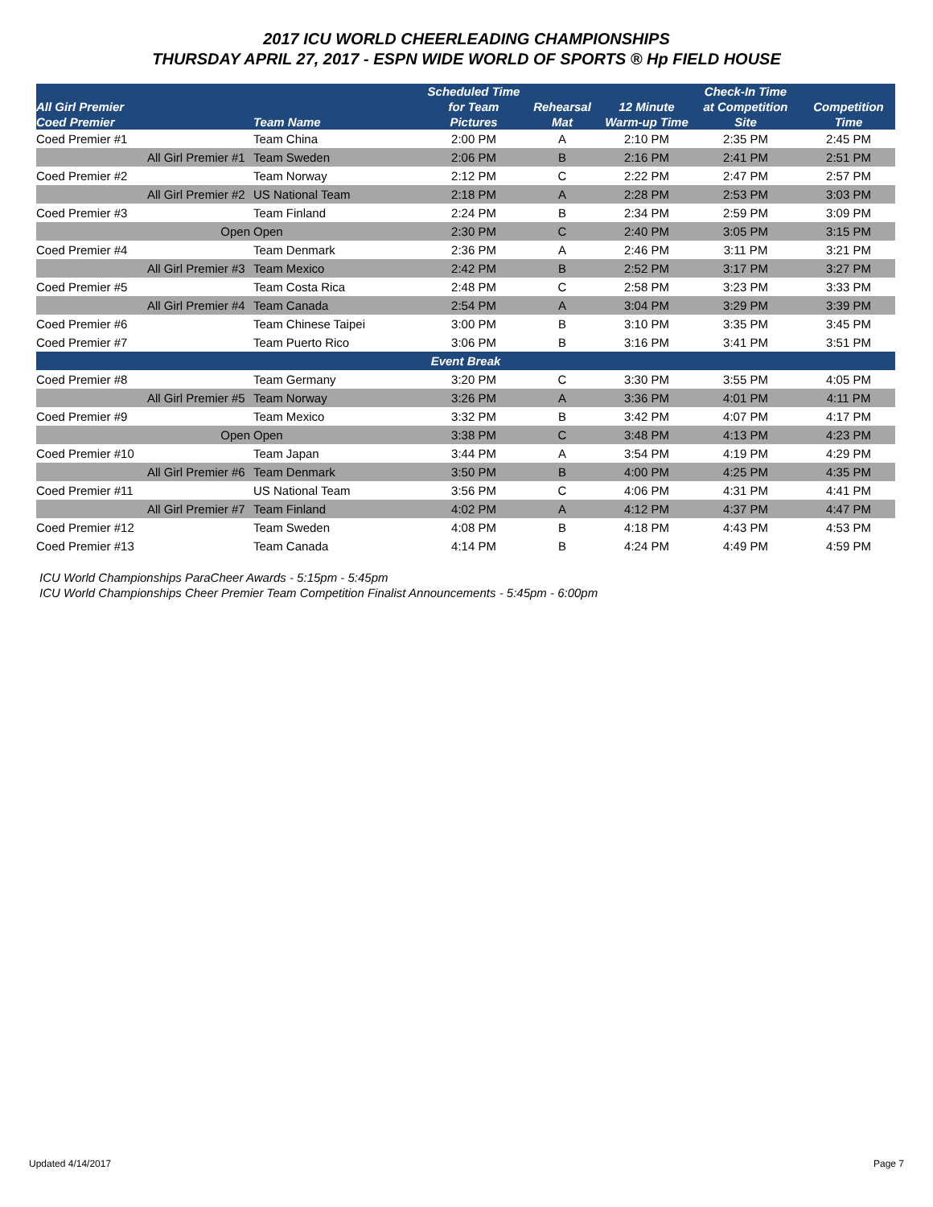2017 ICU WORLD CHEERLEADING CHAMPIONSHIPS
THURSDAY APRIL 27, 2017 - ESPN WIDE WORLD OF SPORTS ® Hp FIELD HOUSE
| All Girl Premier Coed Premier | | Team Name | Scheduled Time for Team Pictures | Rehearsal Mat | 12 Minute Warm-up Time | Check-In Time at Competition Site | Competition Time |
| --- | --- | --- | --- | --- | --- | --- | --- |
| Coed Premier #1 | | Team China | 2:00 PM | A | 2:10 PM | 2:35 PM | 2:45 PM |
| | All Girl Premier #1 | Team Sweden | 2:06 PM | B | 2:16 PM | 2:41 PM | 2:51 PM |
| Coed Premier #2 | | Team Norway | 2:12 PM | C | 2:22 PM | 2:47 PM | 2:57 PM |
| | All Girl Premier #2 | US National Team | 2:18 PM | A | 2:28 PM | 2:53 PM | 3:03 PM |
| Coed Premier #3 | | Team Finland | 2:24 PM | B | 2:34 PM | 2:59 PM | 3:09 PM |
| | Open | Open | 2:30 PM | C | 2:40 PM | 3:05 PM | 3:15 PM |
| Coed Premier #4 | | Team Denmark | 2:36 PM | A | 2:46 PM | 3:11 PM | 3:21 PM |
| | All Girl Premier #3 | Team Mexico | 2:42 PM | B | 2:52 PM | 3:17 PM | 3:27 PM |
| Coed Premier #5 | | Team Costa Rica | 2:48 PM | C | 2:58 PM | 3:23 PM | 3:33 PM |
| | All Girl Premier #4 | Team Canada | 2:54 PM | A | 3:04 PM | 3:29 PM | 3:39 PM |
| Coed Premier #6 | | Team Chinese Taipei | 3:00 PM | B | 3:10 PM | 3:35 PM | 3:45 PM |
| Coed Premier #7 | | Team Puerto Rico | 3:06 PM | B | 3:16 PM | 3:41 PM | 3:51 PM |
| Event Break | | | | | | | |
| Coed Premier #8 | | Team Germany | 3:20 PM | C | 3:30 PM | 3:55 PM | 4:05 PM |
| | All Girl Premier #5 | Team Norway | 3:26 PM | A | 3:36 PM | 4:01 PM | 4:11 PM |
| Coed Premier #9 | | Team Mexico | 3:32 PM | B | 3:42 PM | 4:07 PM | 4:17 PM |
| | Open | Open | 3:38 PM | C | 3:48 PM | 4:13 PM | 4:23 PM |
| Coed Premier #10 | | Team Japan | 3:44 PM | A | 3:54 PM | 4:19 PM | 4:29 PM |
| | All Girl Premier #6 | Team Denmark | 3:50 PM | B | 4:00 PM | 4:25 PM | 4:35 PM |
| Coed Premier #11 | | US National Team | 3:56 PM | C | 4:06 PM | 4:31 PM | 4:41 PM |
| | All Girl Premier #7 | Team Finland | 4:02 PM | A | 4:12 PM | 4:37 PM | 4:47 PM |
| Coed Premier #12 | | Team Sweden | 4:08 PM | B | 4:18 PM | 4:43 PM | 4:53 PM |
| Coed Premier #13 | | Team Canada | 4:14 PM | B | 4:24 PM | 4:49 PM | 4:59 PM |
ICU World Championships ParaCheer Awards - 5:15pm - 5:45pm
ICU World Championships Cheer Premier Team Competition Finalist Announcements - 5:45pm - 6:00pm
Updated 4/14/2017 Page 7